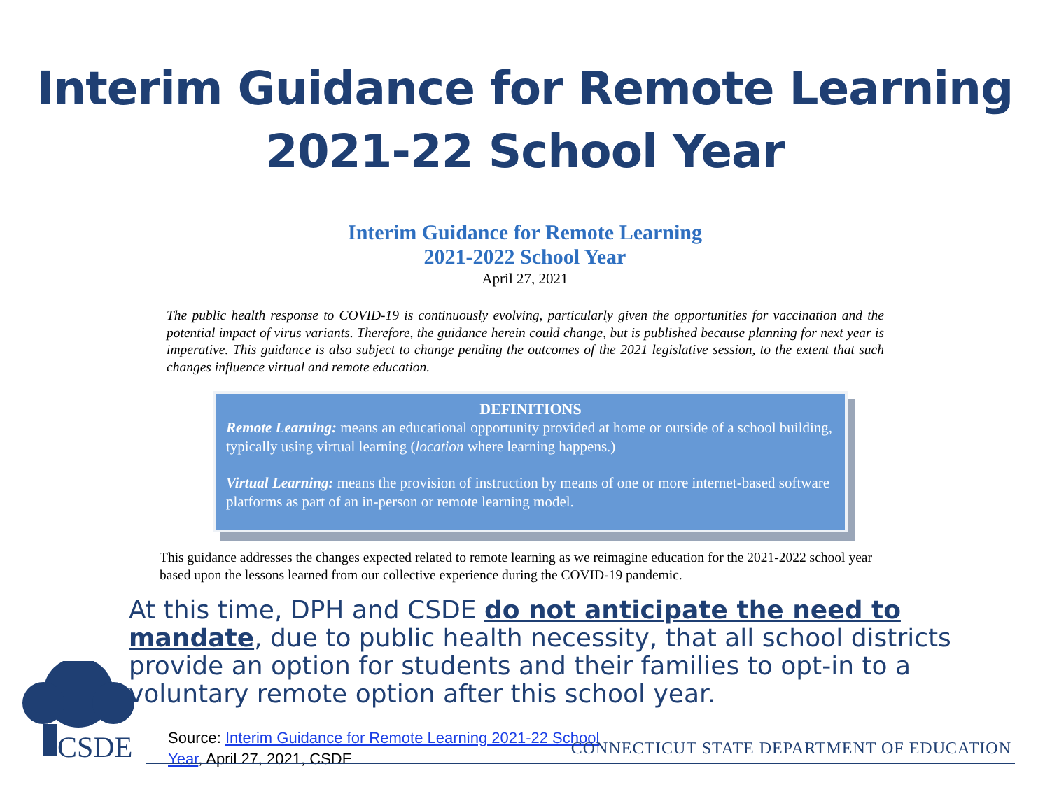Interim Guidance for Remote Learning
2021-22 School Year
Interim Guidance for Remote Learning
2021-2022 School Year
April 27, 2021
The public health response to COVID-19 is continuously evolving, particularly given the opportunities for vaccination and the potential impact of virus variants. Therefore, the guidance herein could change, but is published because planning for next year is imperative. This guidance is also subject to change pending the outcomes of the 2021 legislative session, to the extent that such changes influence virtual and remote education.
DEFINITIONS
Remote Learning: means an educational opportunity provided at home or outside of a school building, typically using virtual learning (location where learning happens.)
Virtual Learning: means the provision of instruction by means of one or more internet-based software platforms as part of an in-person or remote learning model.
This guidance addresses the changes expected related to remote learning as we reimagine education for the 2021-2022 school year based upon the lessons learned from our collective experience during the COVID-19 pandemic.
At this time, DPH and CSDE do not anticipate the need to mandate, due to public health necessity, that all school districts provide an option for students and their families to opt-in to a voluntary remote option after this school year.
Source: Interim Guidance for Remote Learning 2021-22 School Year, April 27, 2021, CSDE
CSDE
CONNECTICUT STATE DEPARTMENT OF EDUCATION